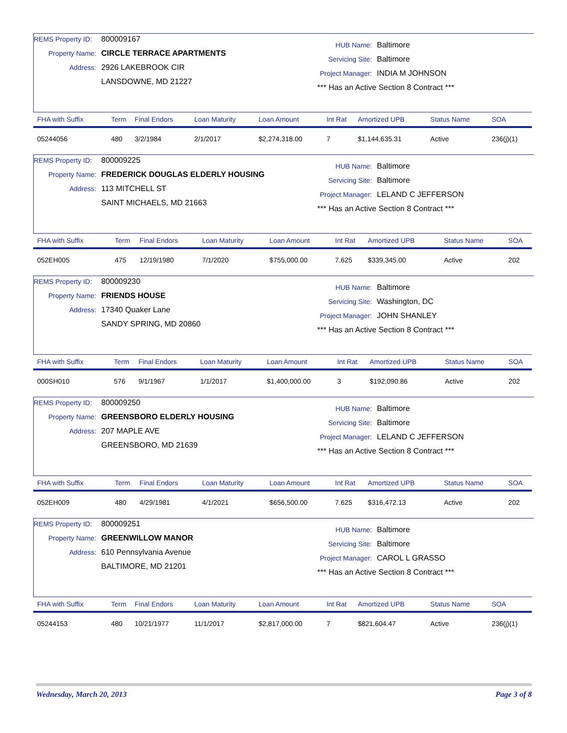REMS Property ID: 800009167
Property Name: CIRCLE TERRACE APARTMENTS
Address: 2926 LAKEBROOK CIR
LANSDOWNE, MD 21227
HUB Name: Baltimore
Servicing Site: Baltimore
Project Manager: INDIA M JOHNSON
*** Has an Active Section 8 Contract ***
| FHA with Suffix | Term | Final Endors | Loan Maturity | Loan Amount | Int Rat | Amortized UPB | Status Name | SOA |
| --- | --- | --- | --- | --- | --- | --- | --- | --- |
| 05244056 | 480 | 3/2/1984 | 2/1/2017 | $2,274,318.00 | 7 | $1,144,635.31 | Active | 236(j)(1) |
REMS Property ID: 800009225
Property Name: FREDERICK DOUGLAS ELDERLY HOUSING
Address: 113 MITCHELL ST
SAINT MICHAELS, MD 21663
HUB Name: Baltimore
Servicing Site: Baltimore
Project Manager: LELAND C JEFFERSON
*** Has an Active Section 8 Contract ***
| FHA with Suffix | Term | Final Endors | Loan Maturity | Loan Amount | Int Rat | Amortized UPB | Status Name | SOA |
| --- | --- | --- | --- | --- | --- | --- | --- | --- |
| 052EH005 | 475 | 12/19/1980 | 7/1/2020 | $755,000.00 | 7.625 | $339,345.00 | Active | 202 |
REMS Property ID: 800009230
Property Name: FRIENDS HOUSE
Address: 17340 Quaker Lane
SANDY SPRING, MD 20860
HUB Name: Baltimore
Servicing Site: Washington, DC
Project Manager: JOHN SHANLEY
*** Has an Active Section 8 Contract ***
| FHA with Suffix | Term | Final Endors | Loan Maturity | Loan Amount | Int Rat | Amortized UPB | Status Name | SOA |
| --- | --- | --- | --- | --- | --- | --- | --- | --- |
| 000SH010 | 576 | 9/1/1967 | 1/1/2017 | $1,400,000.00 | 3 | $192,090.86 | Active | 202 |
REMS Property ID: 800009250
Property Name: GREENSBORO ELDERLY HOUSING
Address: 207 MAPLE AVE
GREENSBORO, MD 21639
HUB Name: Baltimore
Servicing Site: Baltimore
Project Manager: LELAND C JEFFERSON
*** Has an Active Section 8 Contract ***
| FHA with Suffix | Term | Final Endors | Loan Maturity | Loan Amount | Int Rat | Amortized UPB | Status Name | SOA |
| --- | --- | --- | --- | --- | --- | --- | --- | --- |
| 052EH009 | 480 | 4/29/1981 | 4/1/2021 | $656,500.00 | 7.625 | $316,472.13 | Active | 202 |
REMS Property ID: 800009251
Property Name: GREENWILLOW MANOR
Address: 610 Pennsylvania Avenue
BALTIMORE, MD 21201
HUB Name: Baltimore
Servicing Site: Baltimore
Project Manager: CAROL L GRASSO
*** Has an Active Section 8 Contract ***
| FHA with Suffix | Term | Final Endors | Loan Maturity | Loan Amount | Int Rat | Amortized UPB | Status Name | SOA |
| --- | --- | --- | --- | --- | --- | --- | --- | --- |
| 05244153 | 480 | 10/21/1977 | 11/1/2017 | $2,817,000.00 | 7 | $821,604.47 | Active | 236(j)(1) |
Wednesday, March 20, 2013 Page 3 of 8